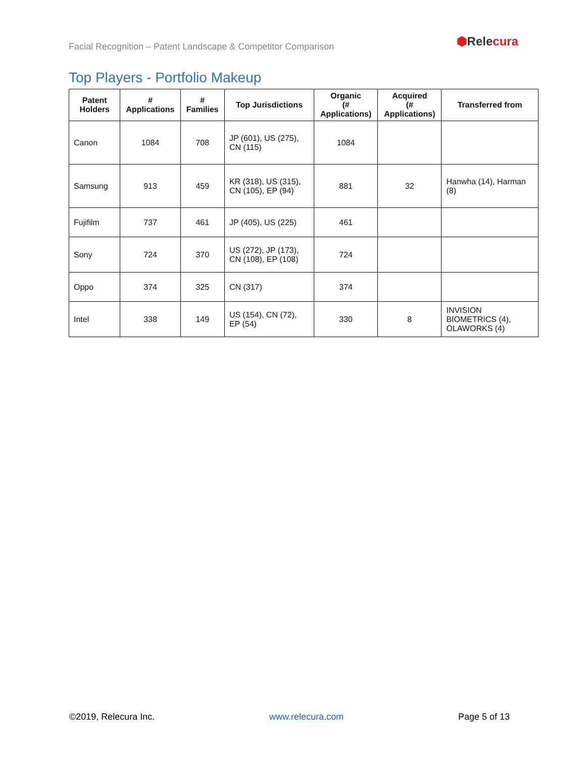Facial Recognition – Patent Landscape & Competitor Comparison
⬢Relecura
Top Players - Portfolio Makeup
| Patent Holders | # Applications | # Families | Top Jurisdictions | Organic (# Applications) | Acquired (# Applications) | Transferred from |
| --- | --- | --- | --- | --- | --- | --- |
| Canon | 1084 | 708 | JP (601), US (275), CN (115) | 1084 | | |
| Samsung | 913 | 459 | KR (318), US (315), CN (105), EP (94) | 881 | 32 | Hanwha (14), Harman (8) |
| Fujifilm | 737 | 461 | JP (405), US (225) | 461 | | |
| Sony | 724 | 370 | US (272), JP (173), CN (108), EP (108) | 724 | | |
| Oppo | 374 | 325 | CN (317) | 374 | | |
| Intel | 338 | 149 | US (154), CN (72), EP (54) | 330 | 8 | INVISION BIOMETRICS (4), OLAWORKS (4) |
©2019, Relecura Inc. www.relecura.com Page 5 of 13